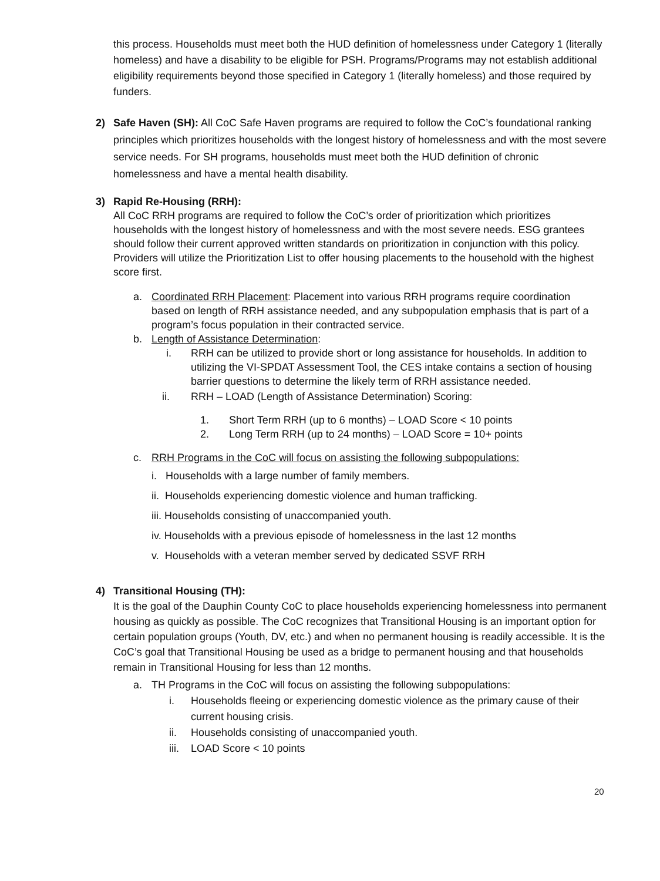this process. Households must meet both the HUD definition of homelessness under Category 1 (literally homeless) and have a disability to be eligible for PSH. Programs/Programs may not establish additional eligibility requirements beyond those specified in Category 1 (literally homeless) and those required by funders.
2) Safe Haven (SH): All CoC Safe Haven programs are required to follow the CoC’s foundational ranking principles which prioritizes households with the longest history of homelessness and with the most severe service needs. For SH programs, households must meet both the HUD definition of chronic homelessness and have a mental health disability.
3) Rapid Re-Housing (RRH):
All CoC RRH programs are required to follow the CoC’s order of prioritization which prioritizes households with the longest history of homelessness and with the most severe needs. ESG grantees should follow their current approved written standards on prioritization in conjunction with this policy. Providers will utilize the Prioritization List to offer housing placements to the household with the highest score first.
a. Coordinated RRH Placement: Placement into various RRH programs require coordination based on length of RRH assistance needed, and any subpopulation emphasis that is part of a program’s focus population in their contracted service.
b. Length of Assistance Determination:
i. RRH can be utilized to provide short or long assistance for households. In addition to utilizing the VI-SPDAT Assessment Tool, the CES intake contains a section of housing barrier questions to determine the likely term of RRH assistance needed.
ii. RRH – LOAD (Length of Assistance Determination) Scoring:
1. Short Term RRH (up to 6 months) – LOAD Score < 10 points
2. Long Term RRH (up to 24 months) – LOAD Score = 10+ points
c. RRH Programs in the CoC will focus on assisting the following subpopulations:
i. Households with a large number of family members.
ii. Households experiencing domestic violence and human trafficking.
iii. Households consisting of unaccompanied youth.
iv. Households with a previous episode of homelessness in the last 12 months
v. Households with a veteran member served by dedicated SSVF RRH
4) Transitional Housing (TH):
It is the goal of the Dauphin County CoC to place households experiencing homelessness into permanent housing as quickly as possible. The CoC recognizes that Transitional Housing is an important option for certain population groups (Youth, DV, etc.) and when no permanent housing is readily accessible. It is the CoC’s goal that Transitional Housing be used as a bridge to permanent housing and that households remain in Transitional Housing for less than 12 months.
a. TH Programs in the CoC will focus on assisting the following subpopulations:
i. Households fleeing or experiencing domestic violence as the primary cause of their current housing crisis.
ii. Households consisting of unaccompanied youth.
iii. LOAD Score < 10 points
20